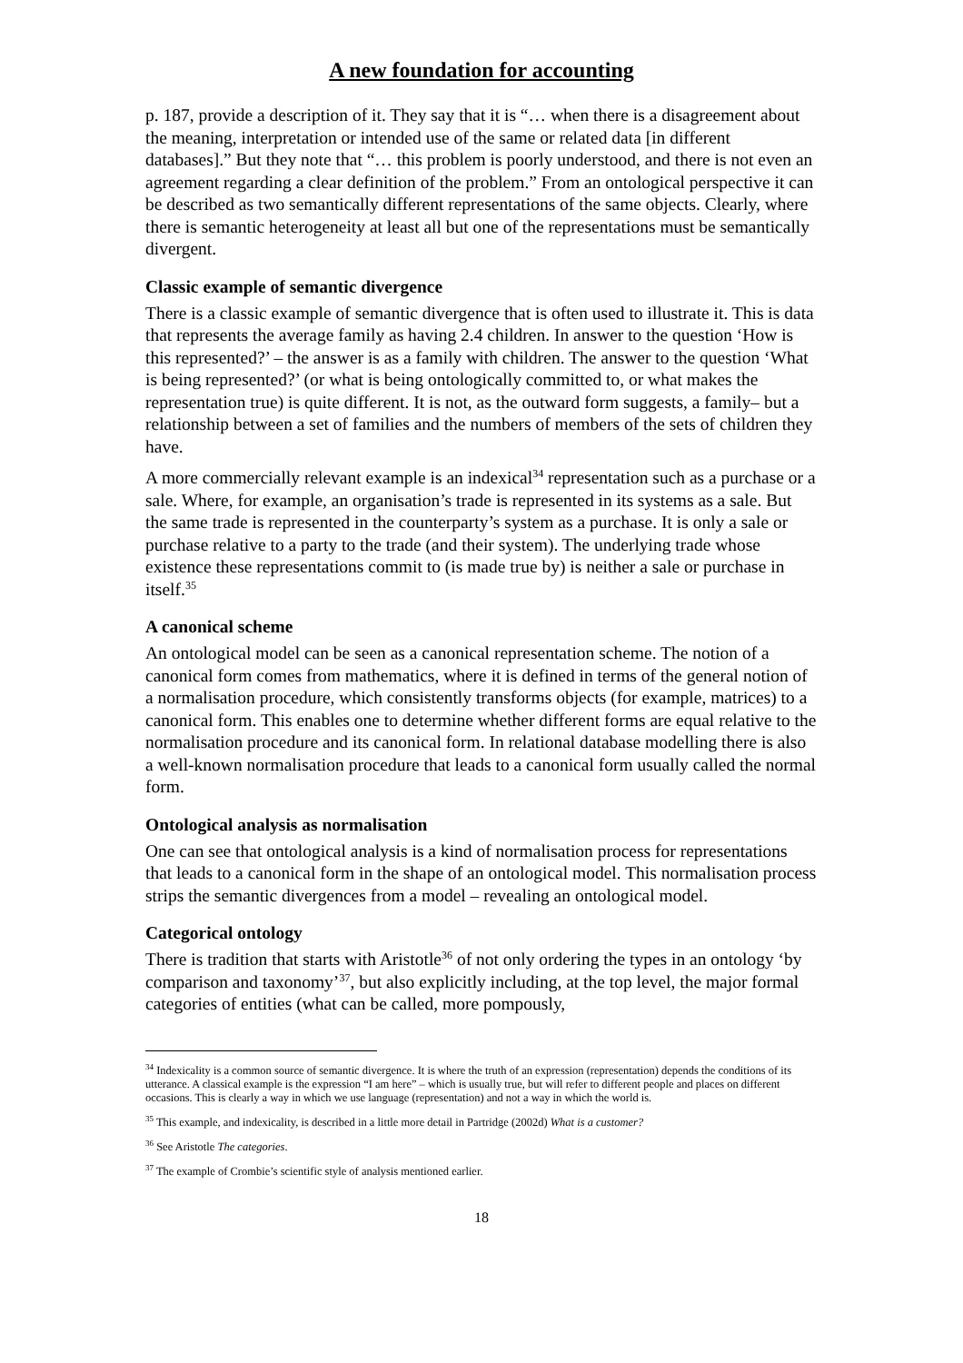A new foundation for accounting
p. 187, provide a description of it. They say that it is “… when there is a disagreement about the meaning, interpretation or intended use of the same or related data [in different databases].” But they note that “… this problem is poorly understood, and there is not even an agreement regarding a clear definition of the problem.” From an ontological perspective it can be described as two semantically different representations of the same objects. Clearly, where there is semantic heterogeneity at least all but one of the representations must be semantically divergent.
Classic example of semantic divergence
There is a classic example of semantic divergence that is often used to illustrate it. This is data that represents the average family as having 2.4 children. In answer to the question ‘How is this represented?’ – the answer is as a family with children. The answer to the question ‘What is being represented?’ (or what is being ontologically committed to, or what makes the representation true) is quite different. It is not, as the outward form suggests, a family– but a relationship between a set of families and the numbers of members of the sets of children they have.
A more commercially relevant example is an indexical<sup>34</sup> representation such as a purchase or a sale. Where, for example, an organisation’s trade is represented in its systems as a sale. But the same trade is represented in the counterparty’s system as a purchase. It is only a sale or purchase relative to a party to the trade (and their system). The underlying trade whose existence these representations commit to (is made true by) is neither a sale or purchase in itself.<sup>35</sup>
A canonical scheme
An ontological model can be seen as a canonical representation scheme. The notion of a canonical form comes from mathematics, where it is defined in terms of the general notion of a normalisation procedure, which consistently transforms objects (for example, matrices) to a canonical form. This enables one to determine whether different forms are equal relative to the normalisation procedure and its canonical form. In relational database modelling there is also a well-known normalisation procedure that leads to a canonical form usually called the normal form.
Ontological analysis as normalisation
One can see that ontological analysis is a kind of normalisation process for representations that leads to a canonical form in the shape of an ontological model. This normalisation process strips the semantic divergences from a model – revealing an ontological model.
Categorical ontology
There is tradition that starts with Aristotle<sup>36</sup> of not only ordering the types in an ontology ‘by comparison and taxonomy’<sup>37</sup>, but also explicitly including, at the top level, the major formal categories of entities (what can be called, more pompously,
<sup>34</sup> Indexicality is a common source of semantic divergence. It is where the truth of an expression (representation) depends the conditions of its utterance. A classical example is the expression “I am here” – which is usually true, but will refer to different people and places on different occasions. This is clearly a way in which we use language (representation) and not a way in which the world is.
<sup>35</sup> This example, and indexicality, is described in a little more detail in Partridge (2002d) What is a customer?
<sup>36</sup> See Aristotle The categories.
<sup>37</sup> The example of Crombie’s scientific style of analysis mentioned earlier.
18